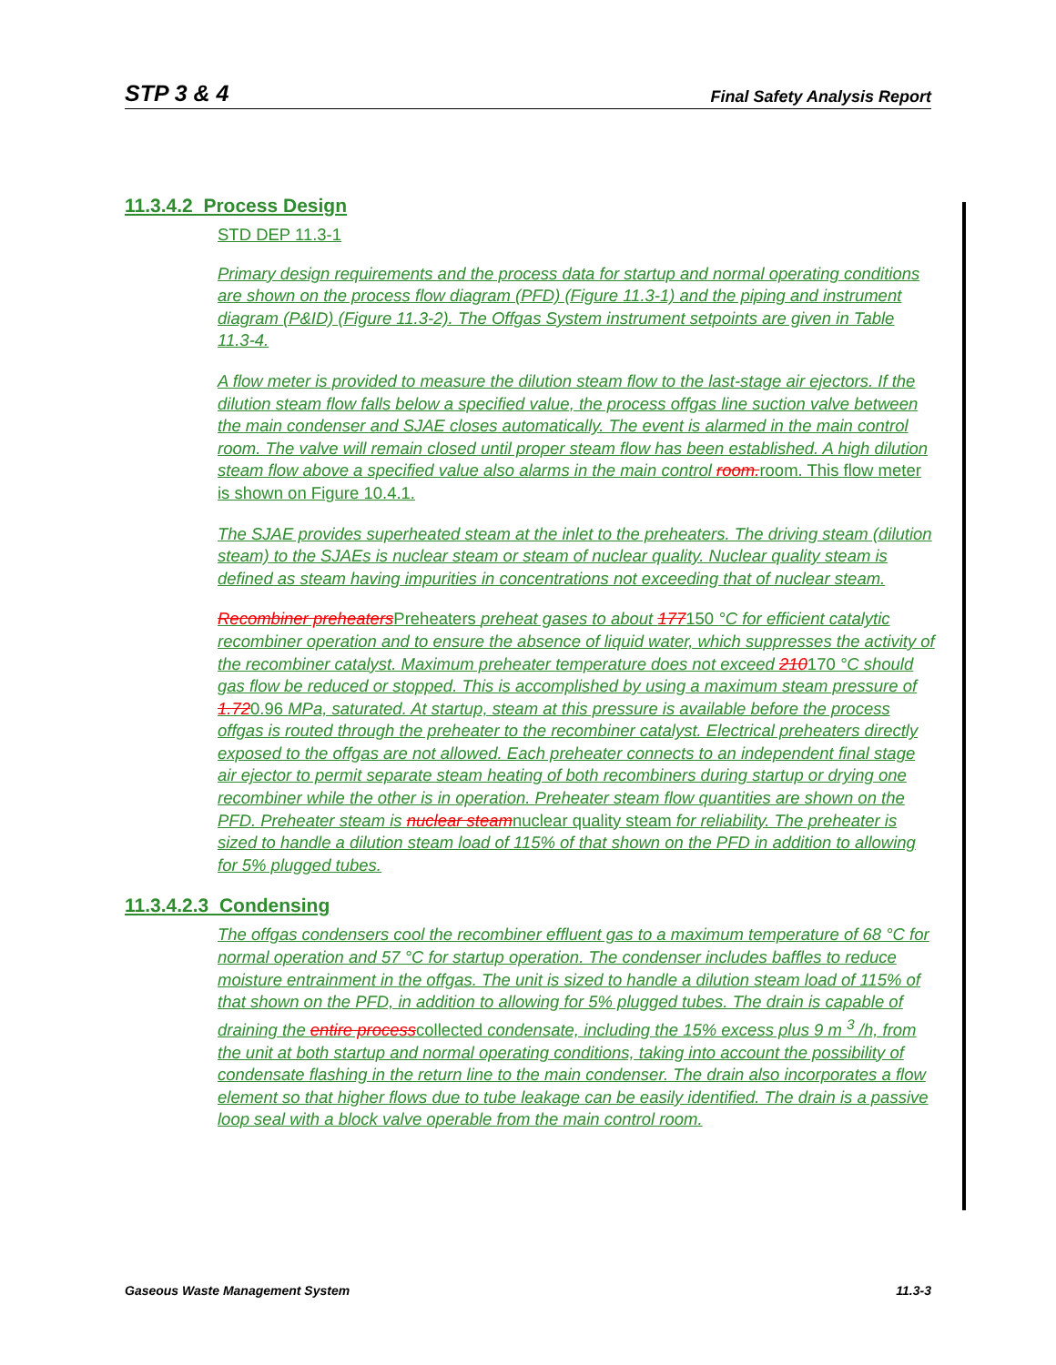STP 3 & 4 Final Safety Analysis Report
11.3.4.2 Process Design
STD DEP 11.3-1
Primary design requirements and the process data for startup and normal operating conditions are shown on the process flow diagram (PFD) (Figure 11.3-1) and the piping and instrument diagram (P&ID) (Figure 11.3-2). The Offgas System instrument setpoints are given in Table 11.3-4.
A flow meter is provided to measure the dilution steam flow to the last-stage air ejectors. If the dilution steam flow falls below a specified value, the process offgas line suction valve between the main condenser and SJAE closes automatically. The event is alarmed in the main control room. The valve will remain closed until proper steam flow has been established. A high dilution steam flow above a specified value also alarms in the main control room. room. This flow meter is shown on Figure 10.4.1.
The SJAE provides superheated steam at the inlet to the preheaters. The driving steam (dilution steam) to the SJAEs is nuclear steam or steam of nuclear quality. Nuclear quality steam is defined as steam having impurities in concentrations not exceeding that of nuclear steam.
Recombiner preheaters Preheaters preheat gases to about 177150 °C for efficient catalytic recombiner operation and to ensure the absence of liquid water, which suppresses the activity of the recombiner catalyst. Maximum preheater temperature does not exceed 210170 °C should gas flow be reduced or stopped. This is accomplished by using a maximum steam pressure of 1.720.96 MPa, saturated. At startup, steam at this pressure is available before the process offgas is routed through the preheater to the recombiner catalyst. Electrical preheaters directly exposed to the offgas are not allowed. Each preheater connects to an independent final stage air ejector to permit separate steam heating of both recombiners during startup or drying one recombiner while the other is in operation. Preheater steam flow quantities are shown on the PFD. Preheater steam is nuclear steamnuclear quality steam for reliability. The preheater is sized to handle a dilution steam load of 115% of that shown on the PFD in addition to allowing for 5% plugged tubes.
11.3.4.2.3 Condensing
The offgas condensers cool the recombiner effluent gas to a maximum temperature of 68 °C for normal operation and 57 °C for startup operation. The condenser includes baffles to reduce moisture entrainment in the offgas. The unit is sized to handle a dilution steam load of 115% of that shown on the PFD, in addition to allowing for 5% plugged tubes. The drain is capable of draining the entire processcollected condensate, including the 15% excess plus 9 m <sup>3</sup> /h, from the unit at both startup and normal operating conditions, taking into account the possibility of condensate flashing in the return line to the main condenser. The drain also incorporates a flow element so that higher flows due to tube leakage can be easily identified. The drain is a passive loop seal with a block valve operable from the main control room.
Gaseous Waste Management System 11.3-3